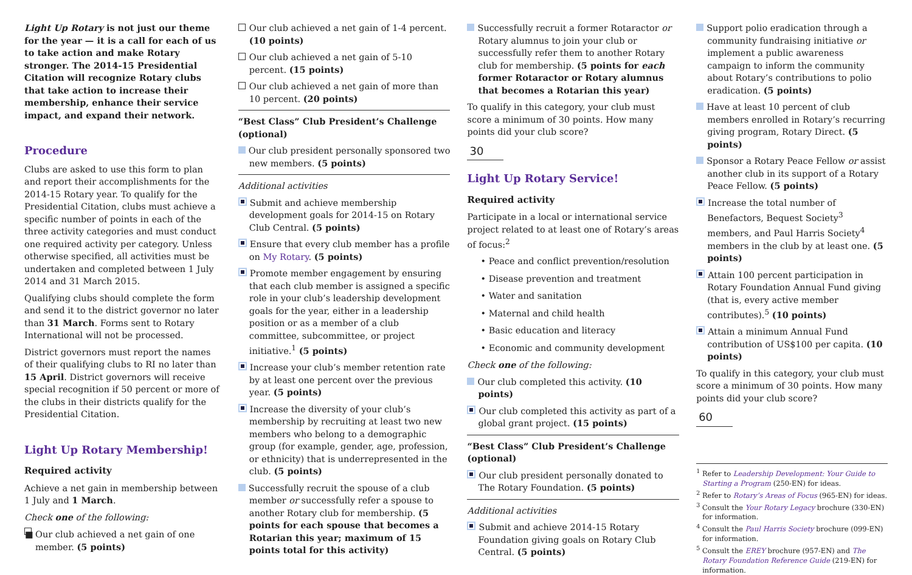Light Up Rotary is not just our theme for the year — it is a call for each of us to take action and make Rotary stronger. The 2014-15 Presidential Citation will recognize Rotary clubs that take action to increase their membership, enhance their service impact, and expand their network.
Procedure
Clubs are asked to use this form to plan and report their accomplishments for the 2014-15 Rotary year. To qualify for the Presidential Citation, clubs must achieve a specific number of points in each of the three activity categories and must conduct one required activity per category. Unless otherwise specified, all activities must be undertaken and completed between 1 July 2014 and 31 March 2015.
Qualifying clubs should complete the form and send it to the district governor no later than 31 March. Forms sent to Rotary International will not be processed.
District governors must report the names of their qualifying clubs to RI no later than 15 April. District governors will receive special recognition if 50 percent or more of the clubs in their districts qualify for the Presidential Citation.
Light Up Rotary Membership!
Required activity
Achieve a net gain in membership between 1 July and 1 March.
Check one of the following:
■ Our club achieved a net gain of one member. (5 points)
Our club achieved a net gain of 1-4 percent. (10 points)
Our club achieved a net gain of 5-10 percent. (15 points)
Our club achieved a net gain of more than 10 percent. (20 points)
“Best Class” Club President’s Challenge (optional)
Our club president personally sponsored two new members. (5 points)
Additional activities
Submit and achieve membership development goals for 2014-15 on Rotary Club Central. (5 points)
Ensure that every club member has a profile on My Rotary. (5 points)
Promote member engagement by ensuring that each club member is assigned a specific role in your club’s leadership development goals for the year, either in a leadership position or as a member of a club committee, subcommittee, or project initiative.<sup>1</sup> (5 points)
Increase your club’s member retention rate by at least one percent over the previous year. (5 points)
Increase the diversity of your club’s membership by recruiting at least two new members who belong to a demographic group (for example, gender, age, profession, or ethnicity) that is underrepresented in the club. (5 points)
Successfully recruit the spouse of a club member or successfully refer a spouse to another Rotary club for membership. (5 points for each spouse that becomes a Rotarian this year; maximum of 15 points total for this activity)
Successfully recruit a former Rotaractor or Rotary alumnus to join your club or successfully refer them to another Rotary club for membership. (5 points for each former Rotaractor or Rotary alumnus that becomes a Rotarian this year)
To qualify in this category, your club must score a minimum of 30 points. How many points did your club score?
30
Light Up Rotary Service!
Required activity
Participate in a local or international service project related to at least one of Rotary’s areas of focus:<sup>2</sup>
• Peace and conflict prevention/resolution
• Disease prevention and treatment
• Water and sanitation
• Maternal and child health
• Basic education and literacy
• Economic and community development
Check one of the following:
Our club completed this activity. (10 points)
Our club completed this activity as part of a global grant project. (15 points)
“Best Class” Club President’s Challenge (optional)
Our club president personally donated to The Rotary Foundation. (5 points)
Additional activities
Submit and achieve 2014-15 Rotary Foundation giving goals on Rotary Club Central. (5 points)
Support polio eradication through a community fundraising initiative or implement a public awareness campaign to inform the community about Rotary’s contributions to polio eradication. (5 points)
Have at least 10 percent of club members enrolled in Rotary’s recurring giving program, Rotary Direct. (5 points)
Sponsor a Rotary Peace Fellow or assist another club in its support of a Rotary Peace Fellow. (5 points)
Increase the total number of Benefactors, Bequest Society<sup>3</sup> members, and Paul Harris Society<sup>4</sup> members in the club by at least one. (5 points)
Attain 100 percent participation in Rotary Foundation Annual Fund giving (that is, every active member contributes).<sup>5</sup> (10 points)
Attain a minimum Annual Fund contribution of US$100 per capita. (10 points)
To qualify in this category, your club must score a minimum of 30 points. How many points did your club score?
60
<sup>1</sup> Refer to Leadership Development: Your Guide to Starting a Program (250-EN) for ideas.
<sup>2</sup> Refer to Rotary’s Areas of Focus (965-EN) for ideas.
<sup>3</sup> Consult the Your Rotary Legacy brochure (330-EN) for information.
<sup>4</sup> Consult the Paul Harris Society brochure (099-EN) for information.
<sup>5</sup> Consult the EREY brochure (957-EN) and The Rotary Foundation Reference Guide (219-EN) for information.